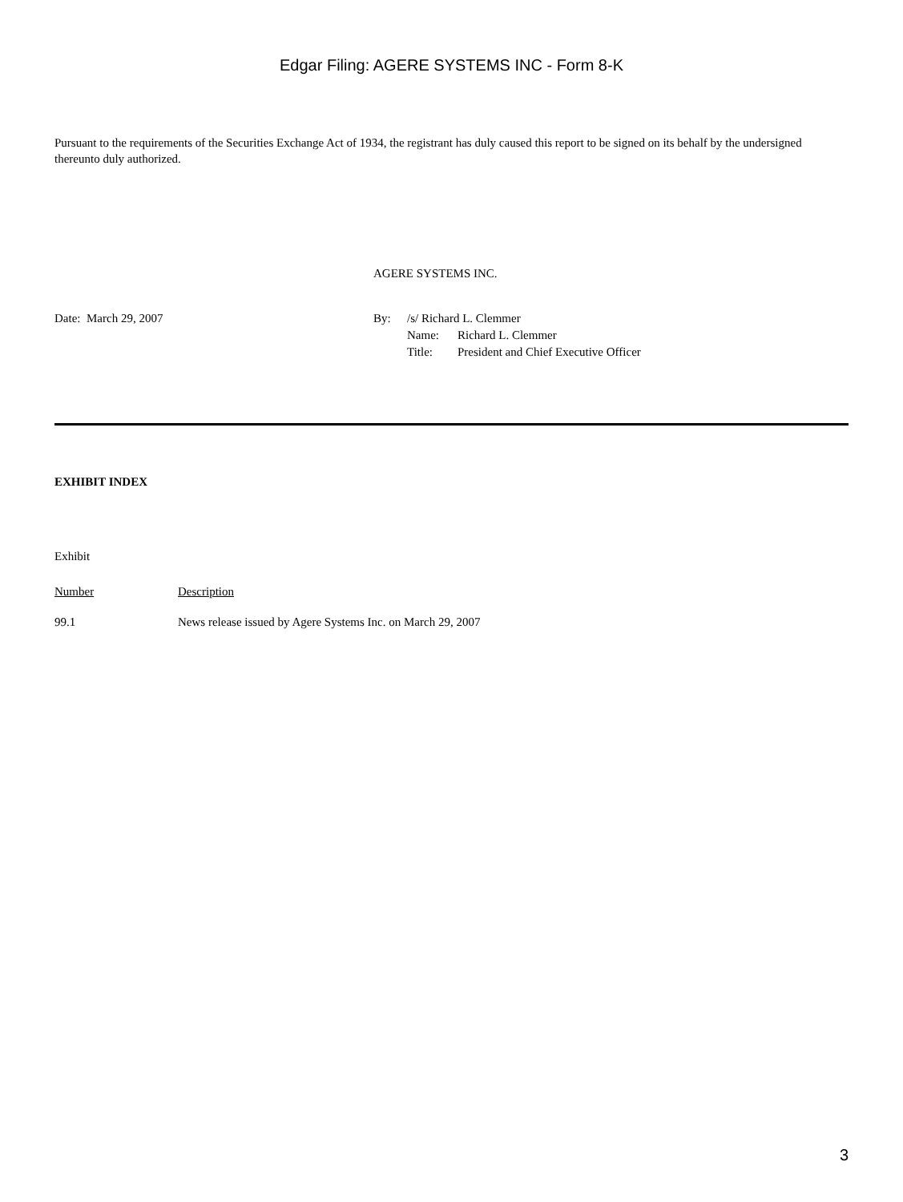Edgar Filing: AGERE SYSTEMS INC - Form 8-K
Pursuant to the requirements of the Securities Exchange Act of 1934, the registrant has duly caused this report to be signed on its behalf by the undersigned thereunto duly authorized.
AGERE SYSTEMS INC.
| Date: March 29, 2007 | By: | /s/ Richard L. Clemmer | |
| | | Name: | Richard L. Clemmer |
| | | Title: | President and Chief Executive Officer |
EXHIBIT INDEX
Exhibit
| Number | Description |
| 99.1 | News release issued by Agere Systems Inc. on March 29, 2007 |
3